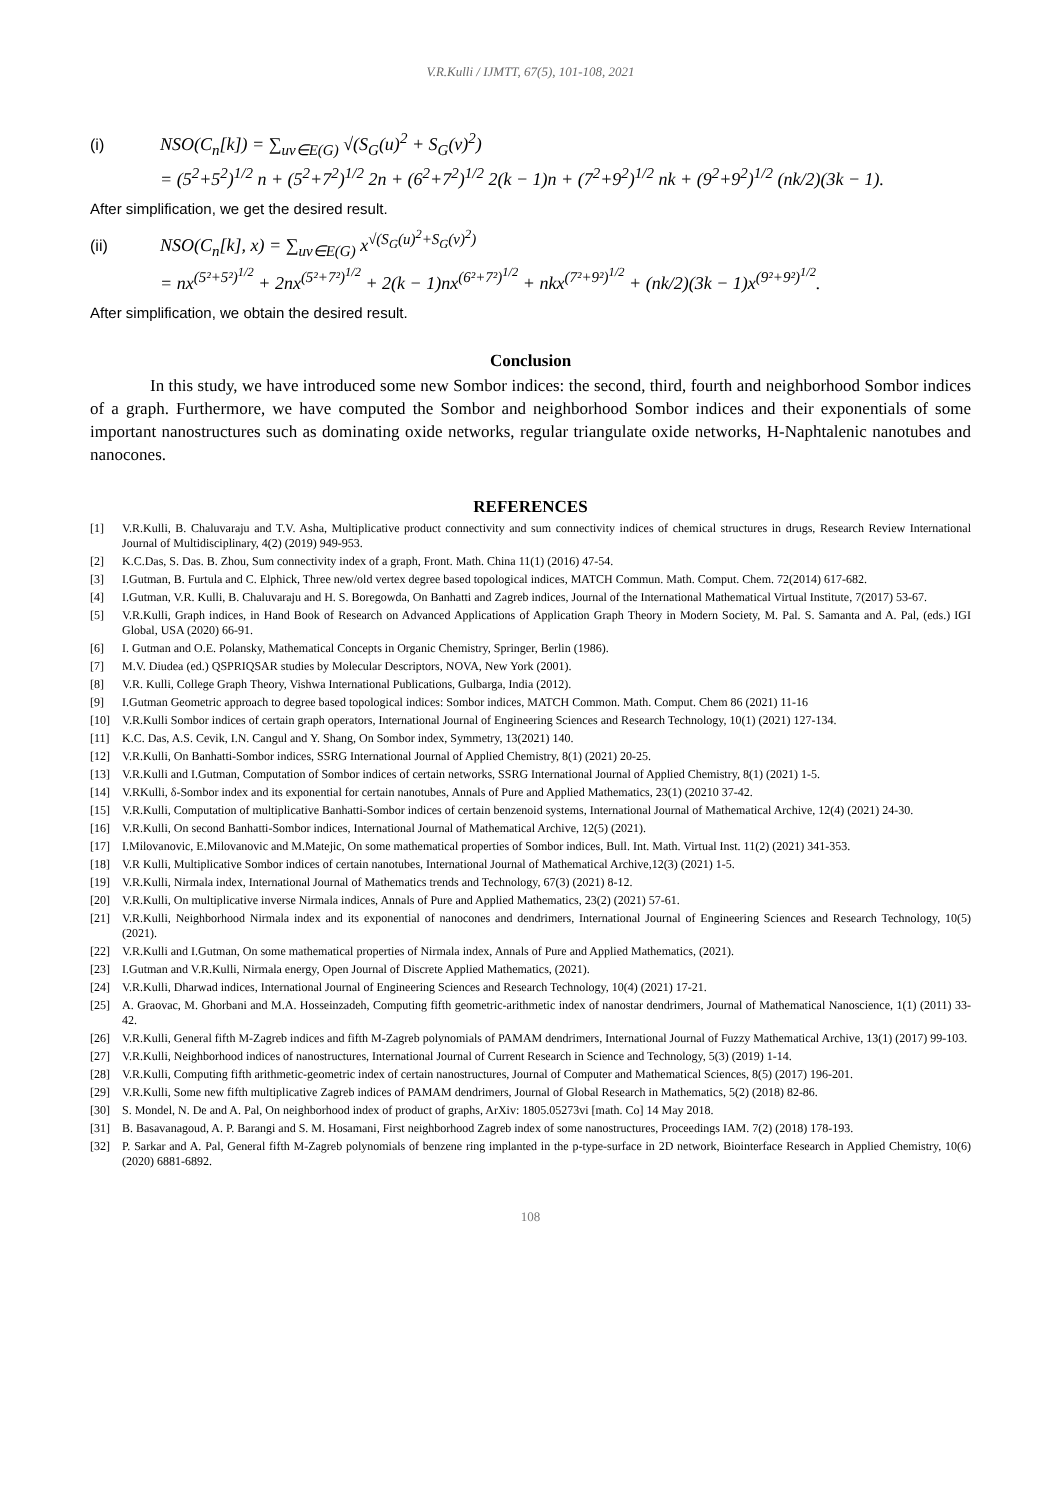V.R.Kulli / IJMTT, 67(5), 101-108, 2021
(i) NSO(C<sub>n</sub>[k]) = ∑<sub>uv∈E(G)</sub> √(S<sub>G</sub>(u)<sup>2</sup> + S<sub>G</sub>(v)<sup>2</sup>)
= (5<sup>2</sup>+5<sup>2</sup>)<sup>1/2</sup> n + (5<sup>2</sup>+7<sup>2</sup>)<sup>1/2</sup> 2n + (6<sup>2</sup>+7<sup>2</sup>)<sup>1/2</sup> 2(k − 1)n + (7<sup>2</sup>+9<sup>2</sup>)<sup>1/2</sup> nk + (9<sup>2</sup>+9<sup>2</sup>)<sup>1/2</sup> (nk/2)(3k − 1).
After simplification, we get the desired result.
(ii) NSO(C<sub>n</sub>[k], x) = ∑<sub>uv∈E(G)</sub> x<sup>√(S<sub>G</sub>(u)<sup>2</sup>+S<sub>G</sub>(v)<sup>2</sup>)</sup>
= nx<sup>(5²+5²)<sup>1/2</sup></sup> + 2nx<sup>(5²+7²)<sup>1/2</sup></sup> + 2(k − 1)nx<sup>(6²+7²)<sup>1/2</sup></sup> + nkx<sup>(7²+9²)<sup>1/2</sup></sup> + (nk/2)(3k − 1)x<sup>(9²+9²)<sup>1/2</sup></sup>.
After simplification, we obtain the desired result.
Conclusion
In this study, we have introduced some new Sombor indices: the second, third, fourth and neighborhood Sombor indices of a graph. Furthermore, we have computed the Sombor and neighborhood Sombor indices and their exponentials of some important nanostructures such as dominating oxide networks, regular triangulate oxide networks, H-Naphtalenic nanotubes and nanocones.
REFERENCES
[1] V.R.Kulli, B. Chaluvaraju and T.V. Asha, Multiplicative product connectivity and sum connectivity indices of chemical structures in drugs, Research Review International Journal of Multidisciplinary, 4(2) (2019) 949-953.
[2] K.C.Das, S. Das. B. Zhou, Sum connectivity index of a graph, Front. Math. China 11(1) (2016) 47-54.
[3] I.Gutman, B. Furtula and C. Elphick, Three new/old vertex degree based topological indices, MATCH Commun. Math. Comput. Chem. 72(2014) 617-682.
[4] I.Gutman, V.R. Kulli, B. Chaluvaraju and H. S. Boregowda, On Banhatti and Zagreb indices, Journal of the International Mathematical Virtual Institute, 7(2017) 53-67.
[5] V.R.Kulli, Graph indices, in Hand Book of Research on Advanced Applications of Application Graph Theory in Modern Society, M. Pal. S. Samanta and A. Pal, (eds.) IGI Global, USA (2020) 66-91.
[6] I. Gutman and O.E. Polansky, Mathematical Concepts in Organic Chemistry, Springer, Berlin (1986).
[7] M.V. Diudea (ed.) QSPRIQSAR studies by Molecular Descriptors, NOVA, New York (2001).
[8] V.R. Kulli, College Graph Theory, Vishwa International Publications, Gulbarga, India (2012).
[9] I.Gutman Geometric approach to degree based topological indices: Sombor indices, MATCH Common. Math. Comput. Chem 86 (2021) 11-16
[10] V.R.Kulli Sombor indices of certain graph operators, International Journal of Engineering Sciences and Research Technology, 10(1) (2021) 127-134.
[11] K.C. Das, A.S. Cevik, I.N. Cangul and Y. Shang, On Sombor index, Symmetry, 13(2021) 140.
[12] V.R.Kulli, On Banhatti-Sombor indices, SSRG International Journal of Applied Chemistry, 8(1) (2021) 20-25.
[13] V.R.Kulli and I.Gutman, Computation of Sombor indices of certain networks, SSRG International Journal of Applied Chemistry, 8(1) (2021) 1-5.
[14] V.RKulli, δ-Sombor index and its exponential for certain nanotubes, Annals of Pure and Applied Mathematics, 23(1) (20210 37-42.
[15] V.R.Kulli, Computation of multiplicative Banhatti-Sombor indices of certain benzenoid systems, International Journal of Mathematical Archive, 12(4) (2021) 24-30.
[16] V.R.Kulli, On second Banhatti-Sombor indices, International Journal of Mathematical Archive, 12(5) (2021).
[17] I.Milovanovic, E.Milovanovic and M.Matejic, On some mathematical properties of Sombor indices, Bull. Int. Math. Virtual Inst. 11(2) (2021) 341-353.
[18] V.R Kulli, Multiplicative Sombor indices of certain nanotubes, International Journal of Mathematical Archive,12(3) (2021) 1-5.
[19] V.R.Kulli, Nirmala index, International Journal of Mathematics trends and Technology, 67(3) (2021) 8-12.
[20] V.R.Kulli, On multiplicative inverse Nirmala indices, Annals of Pure and Applied Mathematics, 23(2) (2021) 57-61.
[21] V.R.Kulli, Neighborhood Nirmala index and its exponential of nanocones and dendrimers, International Journal of Engineering Sciences and Research Technology, 10(5) (2021).
[22] V.R.Kulli and I.Gutman, On some mathematical properties of Nirmala index, Annals of Pure and Applied Mathematics, (2021).
[23] I.Gutman and V.R.Kulli, Nirmala energy, Open Journal of Discrete Applied Mathematics, (2021).
[24] V.R.Kulli, Dharwad indices, International Journal of Engineering Sciences and Research Technology, 10(4) (2021) 17-21.
[25] A. Graovac, M. Ghorbani and M.A. Hosseinzadeh, Computing fifth geometric-arithmetic index of nanostar dendrimers, Journal of Mathematical Nanoscience, 1(1) (2011) 33-42.
[26] V.R.Kulli, General fifth M-Zagreb indices and fifth M-Zagreb polynomials of PAMAM dendrimers, International Journal of Fuzzy Mathematical Archive, 13(1) (2017) 99-103.
[27] V.R.Kulli, Neighborhood indices of nanostructures, International Journal of Current Research in Science and Technology, 5(3) (2019) 1-14.
[28] V.R.Kulli, Computing fifth arithmetic-geometric index of certain nanostructures, Journal of Computer and Mathematical Sciences, 8(5) (2017) 196-201.
[29] V.R.Kulli, Some new fifth multiplicative Zagreb indices of PAMAM dendrimers, Journal of Global Research in Mathematics, 5(2) (2018) 82-86.
[30] S. Mondel, N. De and A. Pal, On neighborhood index of product of graphs, ArXiv: 1805.05273vi [math. Co] 14 May 2018.
[31] B. Basavanagoud, A. P. Barangi and S. M. Hosamani, First neighborhood Zagreb index of some nanostructures, Proceedings IAM. 7(2) (2018) 178-193.
[32] P. Sarkar and A. Pal, General fifth M-Zagreb polynomials of benzene ring implanted in the p-type-surface in 2D network, Biointerface Research in Applied Chemistry, 10(6) (2020) 6881-6892.
108